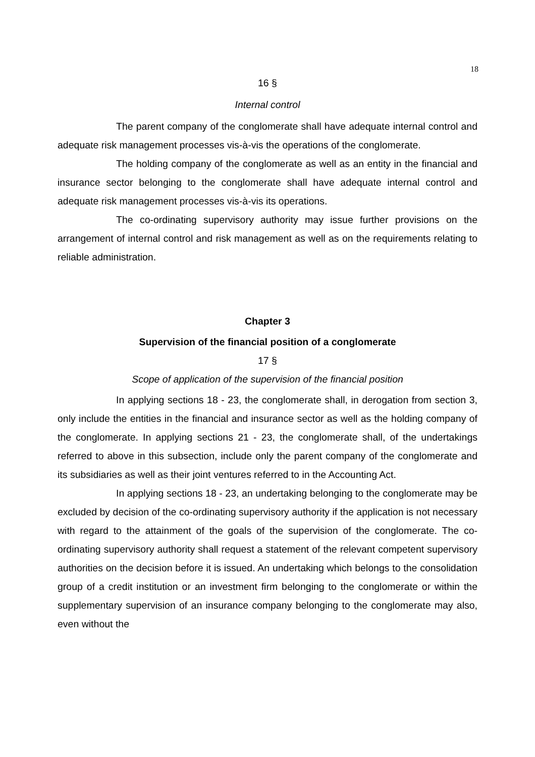18
16 §
Internal control
The parent company of the conglomerate shall have adequate internal control and adequate risk management processes vis-à-vis the operations of the conglomerate.
The holding company of the conglomerate as well as an entity in the financial and insurance sector belonging to the conglomerate shall have adequate internal control and adequate risk management processes vis-à-vis its operations.
The co-ordinating supervisory authority may issue further provisions on the arrangement of internal control and risk management as well as on the requirements relating to reliable administration.
Chapter 3
Supervision of the financial position of a conglomerate
17 §
Scope of application of the supervision of the financial position
In applying sections 18 - 23, the conglomerate shall, in derogation from section 3, only include the entities in the financial and insurance sector as well as the holding company of the conglomerate. In applying sections 21 - 23, the conglomerate shall, of the undertakings referred to above in this subsection, include only the parent company of the conglomerate and its subsidiaries as well as their joint ventures referred to in the Accounting Act.
In applying sections 18 - 23, an undertaking belonging to the conglomerate may be excluded by decision of the co-ordinating supervisory authority if the application is not necessary with regard to the attainment of the goals of the supervision of the conglomerate. The co-ordinating supervisory authority shall request a statement of the relevant competent supervisory authorities on the decision before it is issued. An undertaking which belongs to the consolidation group of a credit institution or an investment firm belonging to the conglomerate or within the supplementary supervision of an insurance company belonging to the conglomerate may also, even without the